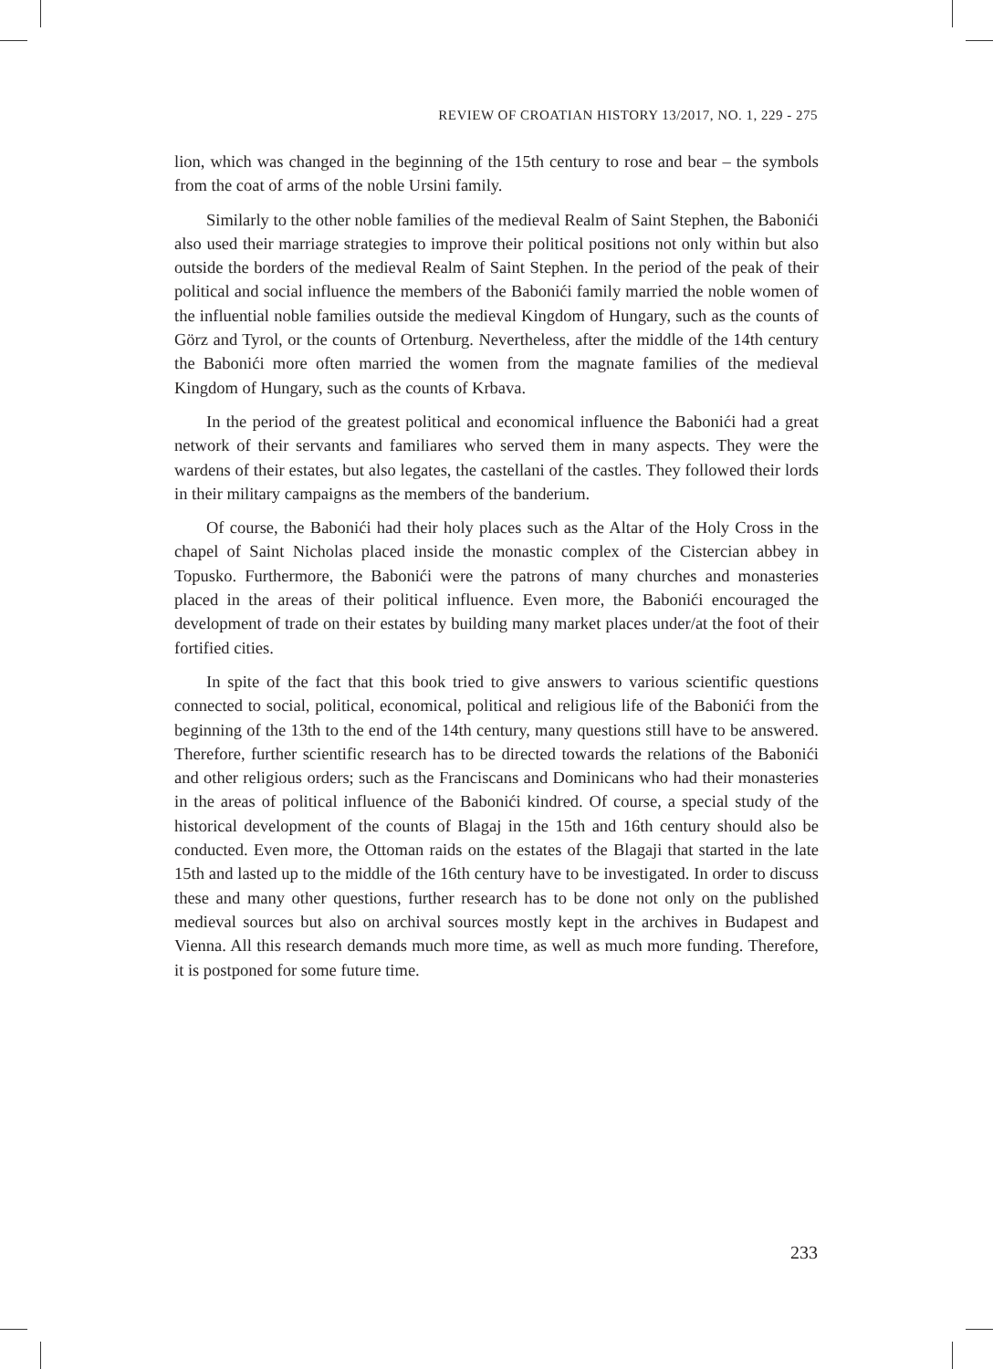REVIEW OF CROATIAN HISTORY 13/2017, NO. 1, 229 - 275
lion, which was changed in the beginning of the 15th century to rose and bear – the symbols from the coat of arms of the noble Ursini family.
Similarly to the other noble families of the medieval Realm of Saint Stephen, the Babonići also used their marriage strategies to improve their political positions not only within but also outside the borders of the medieval Realm of Saint Stephen. In the period of the peak of their political and social influence the members of the Babonići family married the noble women of the influential noble families outside the medieval Kingdom of Hungary, such as the counts of Görz and Tyrol, or the counts of Ortenburg. Nevertheless, after the middle of the 14th century the Babonići more often married the women from the magnate families of the medieval Kingdom of Hungary, such as the counts of Krbava.
In the period of the greatest political and economical influence the Babonići had a great network of their servants and familiares who served them in many aspects. They were the wardens of their estates, but also legates, the castellani of the castles. They followed their lords in their military campaigns as the members of the banderium.
Of course, the Babonići had their holy places such as the Altar of the Holy Cross in the chapel of Saint Nicholas placed inside the monastic complex of the Cistercian abbey in Topusko. Furthermore, the Babonići were the patrons of many churches and monasteries placed in the areas of their political influence. Even more, the Babonići encouraged the development of trade on their estates by building many market places under/at the foot of their fortified cities.
In spite of the fact that this book tried to give answers to various scientific questions connected to social, political, economical, political and religious life of the Babonići from the beginning of the 13th to the end of the 14th century, many questions still have to be answered. Therefore, further scientific research has to be directed towards the relations of the Babonići and other religious orders; such as the Franciscans and Dominicans who had their monasteries in the areas of political influence of the Babonići kindred. Of course, a special study of the historical development of the counts of Blagaj in the 15th and 16th century should also be conducted. Even more, the Ottoman raids on the estates of the Blagaji that started in the late 15th and lasted up to the middle of the 16th century have to be investigated. In order to discuss these and many other questions, further research has to be done not only on the published medieval sources but also on archival sources mostly kept in the archives in Budapest and Vienna. All this research demands much more time, as well as much more funding. Therefore, it is postponed for some future time.
233